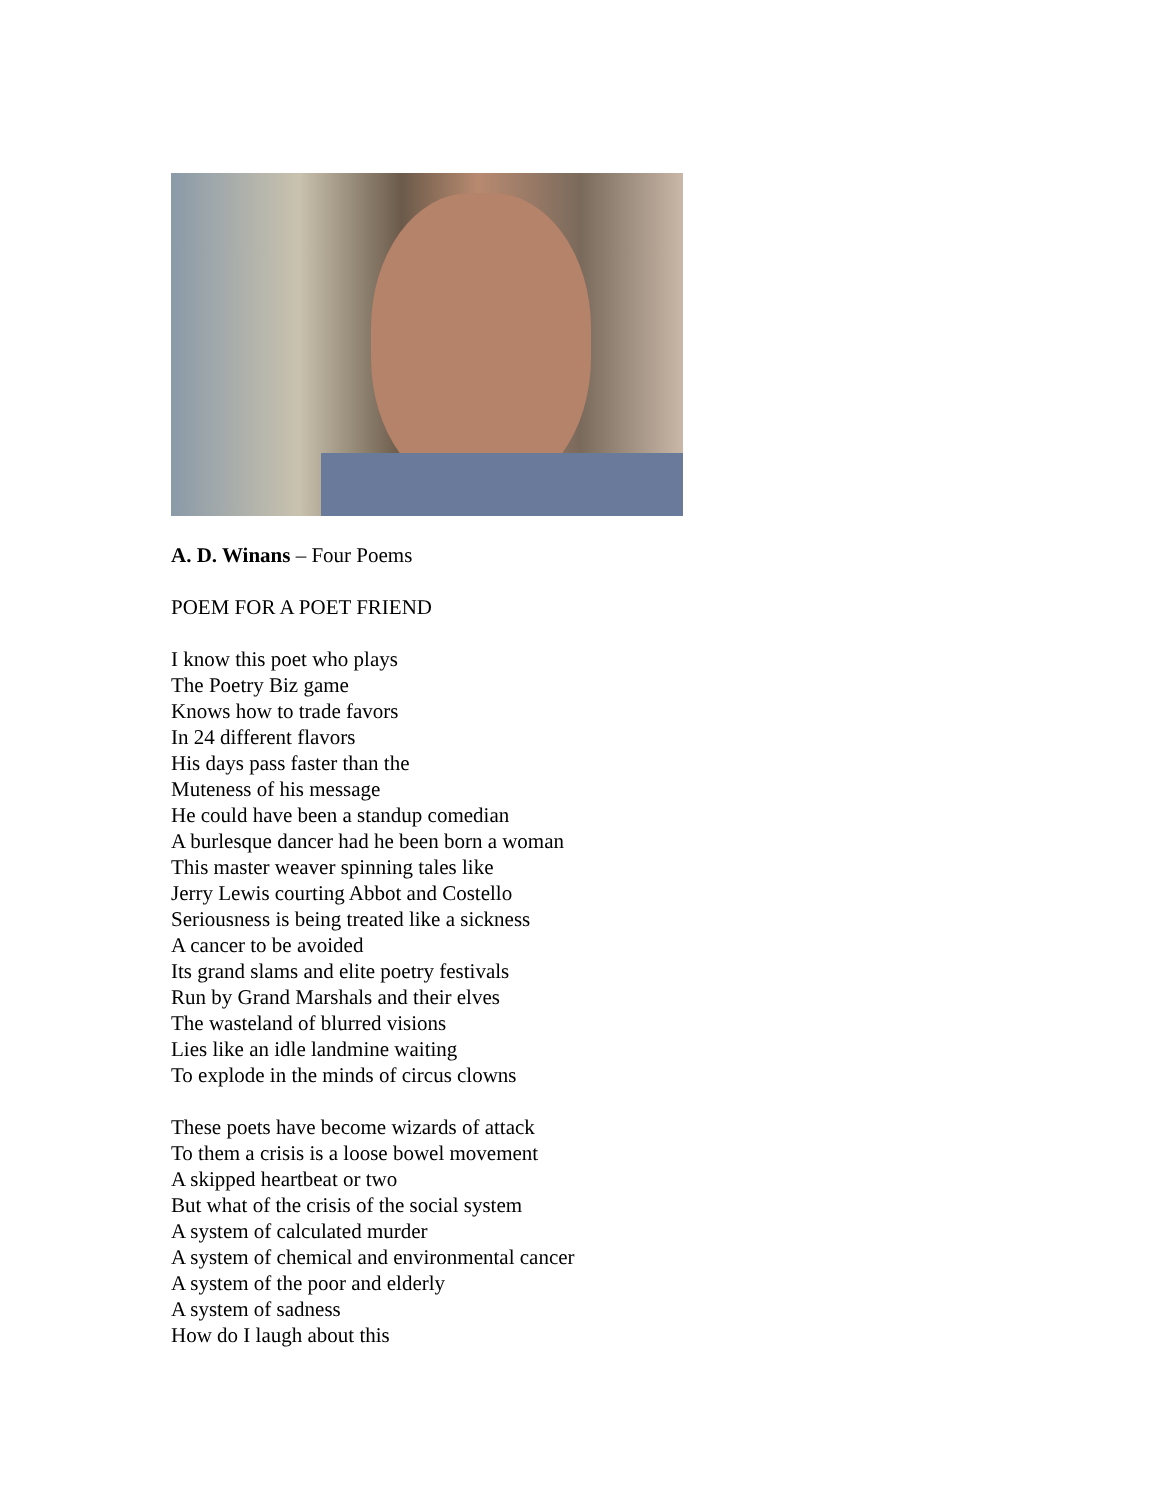A. D. Winans – Four Poems
POEM FOR A POET FRIEND
I know this poet who plays
The Poetry Biz game
Knows how to trade favors
In 24 different flavors
His days pass faster than the
Muteness of his message
He could have been a standup comedian
A burlesque dancer had he been born a woman
This master weaver spinning tales like
Jerry Lewis courting Abbot and Costello
Seriousness is being treated like a sickness
A cancer to be avoided
Its grand slams and elite poetry festivals
Run by Grand Marshals and their elves
The wasteland of blurred visions
Lies like an idle landmine waiting
To explode in the minds of circus clowns
These poets have become wizards of attack
To them a crisis is a loose bowel movement
A skipped heartbeat or two
But what of the crisis of the social system
A system of calculated murder
A system of chemical and environmental cancer
A system of the poor and elderly
A system of sadness
How do I laugh about this